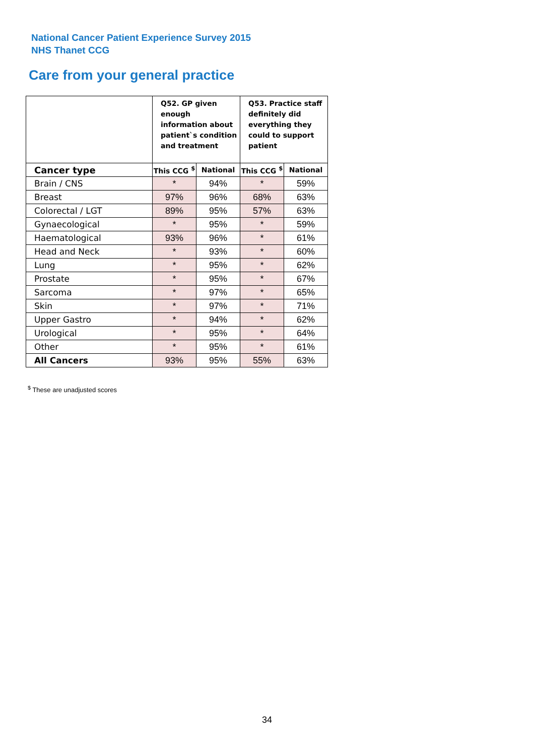National Cancer Patient Experience Survey 2015
NHS Thanet CCG
Care from your general practice
| | Q52. GP given enough information about patient`s condition and treatment | | Q53. Practice staff definitely did everything they could to support patient | |
| --- | --- | --- | --- | --- |
| Cancer type | This CCG <sup>$</sup> | National | This CCG <sup>$</sup> | National |
| Brain / CNS | * | 94% | * | 59% |
| Breast | 97% | 96% | 68% | 63% |
| Colorectal / LGT | 89% | 95% | 57% | 63% |
| Gynaecological | * | 95% | * | 59% |
| Haematological | 93% | 96% | * | 61% |
| Head and Neck | * | 93% | * | 60% |
| Lung | * | 95% | * | 62% |
| Prostate | * | 95% | * | 67% |
| Sarcoma | * | 97% | * | 65% |
| Skin | * | 97% | * | 71% |
| Upper Gastro | * | 94% | * | 62% |
| Urological | * | 95% | * | 64% |
| Other | * | 95% | * | 61% |
| All Cancers | 93% | 95% | 55% | 63% |
<sup>$</sup> These are unadjusted scores
34